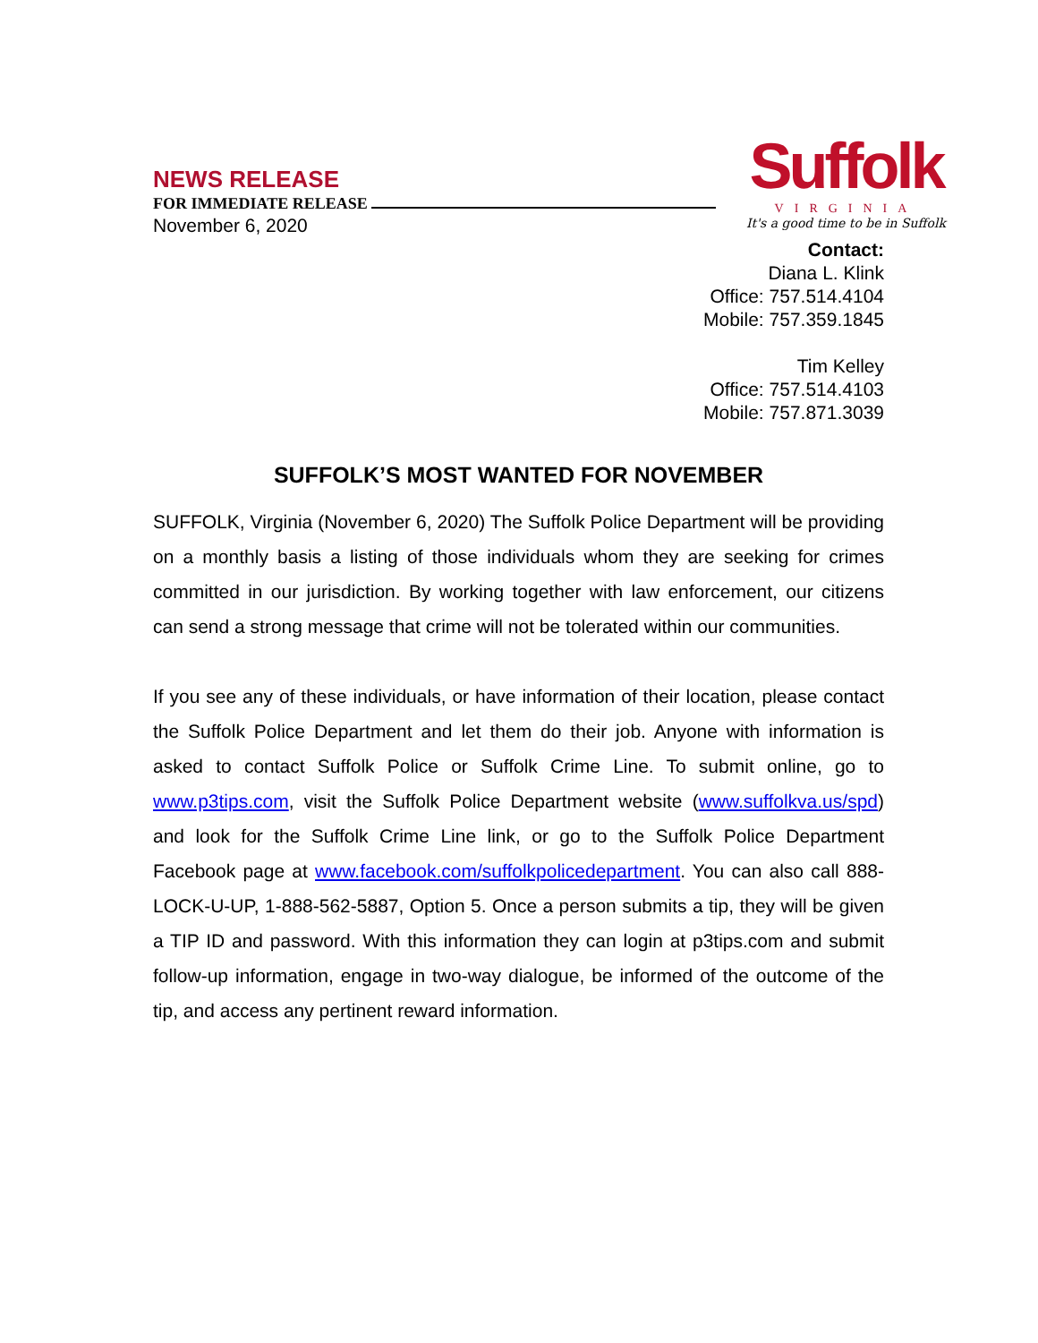NEWS RELEASE
FOR IMMEDIATE RELEASE
November 6, 2020
Suffolk
VIRGINIA
It's a good time to be in Suffolk
Contact:
Diana L. Klink
Office: 757.514.4104
Mobile: 757.359.1845
Tim Kelley
Office: 757.514.4103
Mobile: 757.871.3039
SUFFOLK’S MOST WANTED FOR NOVEMBER
SUFFOLK, Virginia (November 6, 2020) The Suffolk Police Department will be providing on a monthly basis a listing of those individuals whom they are seeking for crimes committed in our jurisdiction. By working together with law enforcement, our citizens can send a strong message that crime will not be tolerated within our communities.
If you see any of these individuals, or have information of their location, please contact the Suffolk Police Department and let them do their job. Anyone with information is asked to contact Suffolk Police or Suffolk Crime Line. To submit online, go to www.p3tips.com, visit the Suffolk Police Department website (www.suffolkva.us/spd) and look for the Suffolk Crime Line link, or go to the Suffolk Police Department Facebook page at www.facebook.com/suffolkpolicedepartment. You can also call 888-LOCK-U-UP, 1-888-562-5887, Option 5. Once a person submits a tip, they will be given a TIP ID and password. With this information they can login at p3tips.com and submit follow-up information, engage in two-way dialogue, be informed of the outcome of the tip, and access any pertinent reward information.